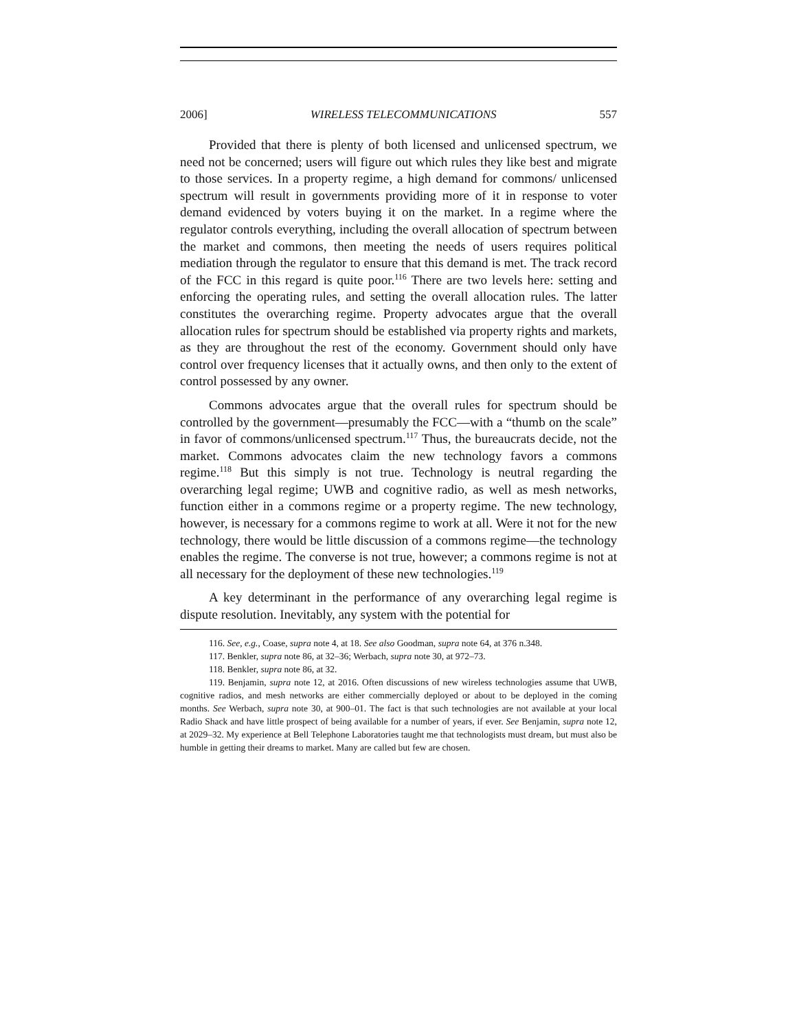2006] WIRELESS TELECOMMUNICATIONS 557
Provided that there is plenty of both licensed and unlicensed spectrum, we need not be concerned; users will figure out which rules they like best and migrate to those services. In a property regime, a high demand for commons/ unlicensed spectrum will result in governments providing more of it in response to voter demand evidenced by voters buying it on the market. In a regime where the regulator controls everything, including the overall allocation of spectrum between the market and commons, then meeting the needs of users requires political mediation through the regulator to ensure that this demand is met. The track record of the FCC in this regard is quite poor.<sup>116</sup> There are two levels here: setting and enforcing the operating rules, and setting the overall allocation rules. The latter constitutes the overarching regime. Property advocates argue that the overall allocation rules for spectrum should be established via property rights and markets, as they are throughout the rest of the economy. Government should only have control over frequency licenses that it actually owns, and then only to the extent of control possessed by any owner.
Commons advocates argue that the overall rules for spectrum should be controlled by the government—presumably the FCC—with a “thumb on the scale” in favor of commons/unlicensed spectrum.<sup>117</sup> Thus, the bureaucrats decide, not the market. Commons advocates claim the new technology favors a commons regime.<sup>118</sup> But this simply is not true. Technology is neutral regarding the overarching legal regime; UWB and cognitive radio, as well as mesh networks, function either in a commons regime or a property regime. The new technology, however, is necessary for a commons regime to work at all. Were it not for the new technology, there would be little discussion of a commons regime—the technology enables the regime. The converse is not true, however; a commons regime is not at all necessary for the deployment of these new technologies.<sup>119</sup>
A key determinant in the performance of any overarching legal regime is dispute resolution. Inevitably, any system with the potential for
116. See, e.g., Coase, supra note 4, at 18. See also Goodman, supra note 64, at 376 n.348.
117. Benkler, supra note 86, at 32–36; Werbach, supra note 30, at 972–73.
118. Benkler, supra note 86, at 32.
119. Benjamin, supra note 12, at 2016. Often discussions of new wireless technologies assume that UWB, cognitive radios, and mesh networks are either commercially deployed or about to be deployed in the coming months. See Werbach, supra note 30, at 900–01. The fact is that such technologies are not available at your local Radio Shack and have little prospect of being available for a number of years, if ever. See Benjamin, supra note 12, at 2029–32. My experience at Bell Telephone Laboratories taught me that technologists must dream, but must also be humble in getting their dreams to market. Many are called but few are chosen.